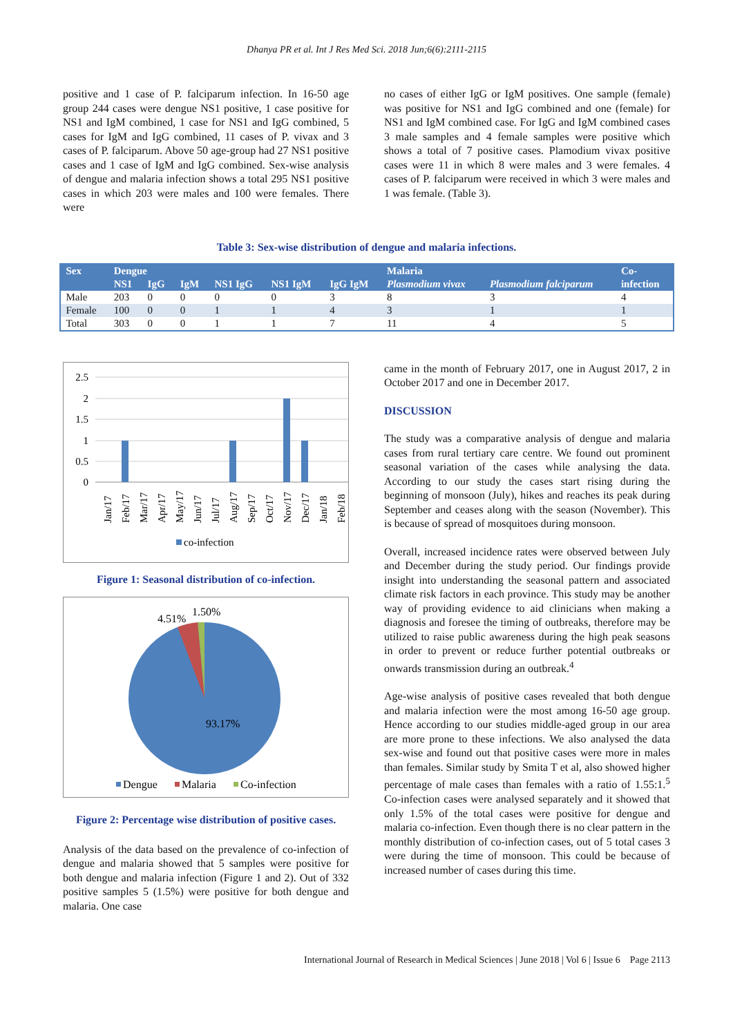Dhanya PR et al. Int J Res Med Sci. 2018 Jun;6(6):2111-2115
positive and 1 case of P. falciparum infection. In 16-50 age group 244 cases were dengue NS1 positive, 1 case positive for NS1 and IgM combined, 1 case for NS1 and IgG combined, 5 cases for IgM and IgG combined, 11 cases of P. vivax and 3 cases of P. falciparum. Above 50 age-group had 27 NS1 positive cases and 1 case of IgM and IgG combined. Sex-wise analysis of dengue and malaria infection shows a total 295 NS1 positive cases in which 203 were males and 100 were females. There were
no cases of either IgG or IgM positives. One sample (female) was positive for NS1 and IgG combined and one (female) for NS1 and IgM combined case. For IgG and IgM combined cases 3 male samples and 4 female samples were positive which shows a total of 7 positive cases. Plamodium vivax positive cases were 11 in which 8 were males and 3 were females. 4 cases of P. falciparum were received in which 3 were males and 1 was female. (Table 3).
Table 3: Sex-wise distribution of dengue and malaria infections.
| Sex | Dengue | | | | | | Malaria | | Co- |
| --- | --- | --- | --- | --- | --- | --- | --- | --- | --- |
| | NS1 | IgG | IgM | NS1 IgG | NS1 IgM | IgG IgM | Plasmodium vivax | Plasmodium falciparum | infection |
| Male | 203 | 0 | 0 | 0 | 0 | 3 | 8 | 3 | 4 |
| Female | 100 | 0 | 0 | 1 | 1 | 4 | 3 | 1 | 1 |
| Total | 303 | 0 | 0 | 1 | 1 | 7 | 11 | 4 | 5 |
2.5
2
1.5
1
0.5
0
Jan/17
Feb/17
Mar/17
Apr/17
May/17
Jun/17
Jul/17
Aug/17
Sep/17
Oct/17
Nov/17
Dec/17
Jan/18
Feb/18
co-infection
Figure 1: Seasonal distribution of co-infection.
4.51%
1.50%
93.17%
Dengue
Malaria
Co-infection
Figure 2: Percentage wise distribution of positive cases.
Analysis of the data based on the prevalence of co-infection of dengue and malaria showed that 5 samples were positive for both dengue and malaria infection (Figure 1 and 2). Out of 332 positive samples 5 (1.5%) were positive for both dengue and malaria. One case
came in the month of February 2017, one in August 2017, 2 in October 2017 and one in December 2017.
DISCUSSION
The study was a comparative analysis of dengue and malaria cases from rural tertiary care centre. We found out prominent seasonal variation of the cases while analysing the data. According to our study the cases start rising during the beginning of monsoon (July), hikes and reaches its peak during September and ceases along with the season (November). This is because of spread of mosquitoes during monsoon.
Overall, increased incidence rates were observed between July and December during the study period. Our findings provide insight into understanding the seasonal pattern and associated climate risk factors in each province. This study may be another way of providing evidence to aid clinicians when making a diagnosis and foresee the timing of outbreaks, therefore may be utilized to raise public awareness during the high peak seasons in order to prevent or reduce further potential outbreaks or onwards transmission during an outbreak.<sup>4</sup>
Age-wise analysis of positive cases revealed that both dengue and malaria infection were the most among 16-50 age group. Hence according to our studies middle-aged group in our area are more prone to these infections. We also analysed the data sex-wise and found out that positive cases were more in males than females. Similar study by Smita T et al, also showed higher percentage of male cases than females with a ratio of 1.55:1.<sup>5</sup> Co-infection cases were analysed separately and it showed that only 1.5% of the total cases were positive for dengue and malaria co-infection. Even though there is no clear pattern in the monthly distribution of co-infection cases, out of 5 total cases 3 were during the time of monsoon. This could be because of increased number of cases during this time.
International Journal of Research in Medical Sciences | June 2018 | Vol 6 | Issue 6 Page 2113